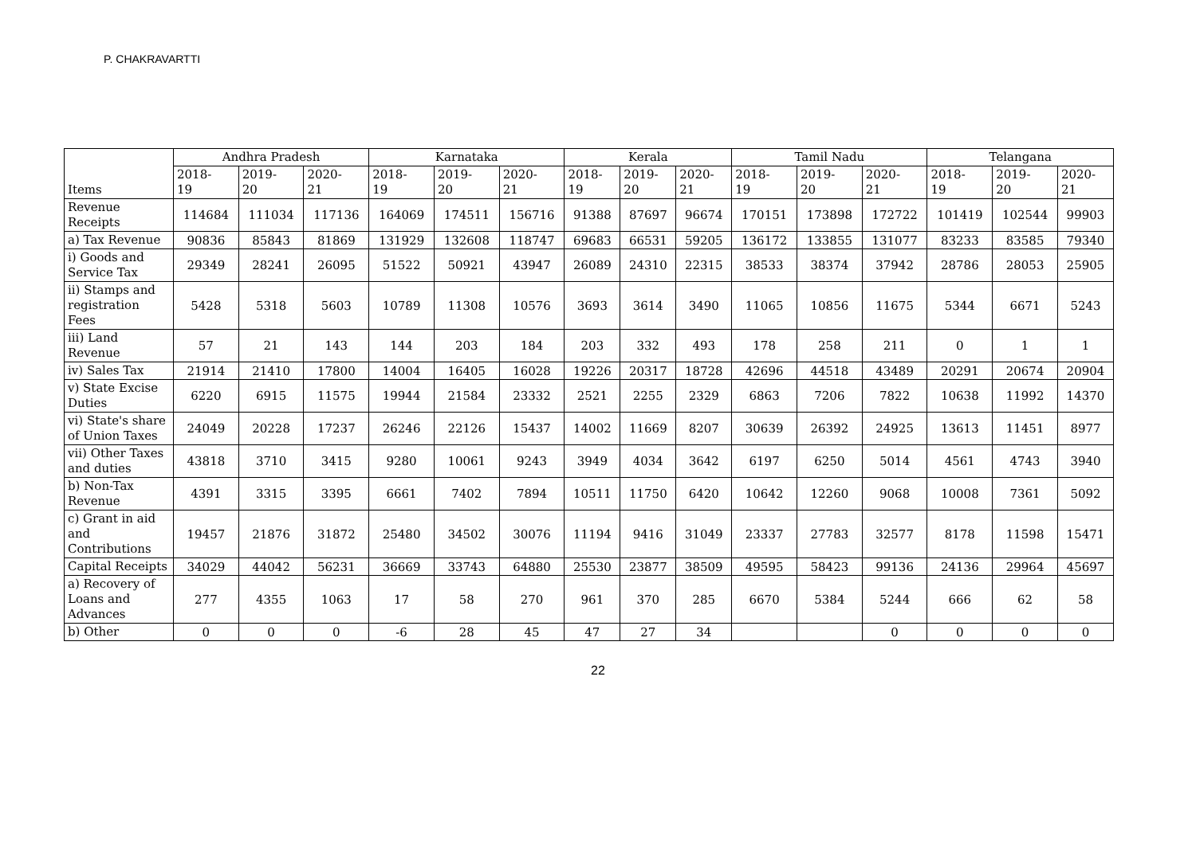P. CHAKRAVARTTI
| Items | Andhra Pradesh | | | Karnataka | | | Kerala | | | Tamil Nadu | | | Telangana | | |
| --- | --- | --- | --- | --- | --- | --- | --- | --- | --- | --- | --- | --- | --- | --- | --- |
| | 2018- 19 | 2019- 20 | 2020- 21 | 2018- 19 | 2019- 20 | 2020- 21 | 2018- 19 | 2019- 20 | 2020- 21 | 2018- 19 | 2019- 20 | 2020- 21 | 2018- 19 | 2019- 20 | 2020- 21 |
| Revenue Receipts | 114684 | 111034 | 117136 | 164069 | 174511 | 156716 | 91388 | 87697 | 96674 | 170151 | 173898 | 172722 | 101419 | 102544 | 99903 |
| a) Tax Revenue | 90836 | 85843 | 81869 | 131929 | 132608 | 118747 | 69683 | 66531 | 59205 | 136172 | 133855 | 131077 | 83233 | 83585 | 79340 |
| i) Goods and Service Tax | 29349 | 28241 | 26095 | 51522 | 50921 | 43947 | 26089 | 24310 | 22315 | 38533 | 38374 | 37942 | 28786 | 28053 | 25905 |
| ii) Stamps and registration Fees | 5428 | 5318 | 5603 | 10789 | 11308 | 10576 | 3693 | 3614 | 3490 | 11065 | 10856 | 11675 | 5344 | 6671 | 5243 |
| iii) Land Revenue | 57 | 21 | 143 | 144 | 203 | 184 | 203 | 332 | 493 | 178 | 258 | 211 | 0 | 1 | 1 |
| iv) Sales Tax | 21914 | 21410 | 17800 | 14004 | 16405 | 16028 | 19226 | 20317 | 18728 | 42696 | 44518 | 43489 | 20291 | 20674 | 20904 |
| v) State Excise Duties | 6220 | 6915 | 11575 | 19944 | 21584 | 23332 | 2521 | 2255 | 2329 | 6863 | 7206 | 7822 | 10638 | 11992 | 14370 |
| vi) State's share of Union Taxes | 24049 | 20228 | 17237 | 26246 | 22126 | 15437 | 14002 | 11669 | 8207 | 30639 | 26392 | 24925 | 13613 | 11451 | 8977 |
| vii) Other Taxes and duties | 43818 | 3710 | 3415 | 9280 | 10061 | 9243 | 3949 | 4034 | 3642 | 6197 | 6250 | 5014 | 4561 | 4743 | 3940 |
| b) Non-Tax Revenue | 4391 | 3315 | 3395 | 6661 | 7402 | 7894 | 10511 | 11750 | 6420 | 10642 | 12260 | 9068 | 10008 | 7361 | 5092 |
| c) Grant in aid and Contributions | 19457 | 21876 | 31872 | 25480 | 34502 | 30076 | 11194 | 9416 | 31049 | 23337 | 27783 | 32577 | 8178 | 11598 | 15471 |
| Capital Receipts | 34029 | 44042 | 56231 | 36669 | 33743 | 64880 | 25530 | 23877 | 38509 | 49595 | 58423 | 99136 | 24136 | 29964 | 45697 |
| a) Recovery of Loans and Advances | 277 | 4355 | 1063 | 17 | 58 | 270 | 961 | 370 | 285 | 6670 | 5384 | 5244 | 666 | 62 | 58 |
| b) Other | 0 | 0 | 0 | -6 | 28 | 45 | 47 | 27 | 34 | | | 0 | 0 | 0 | 0 |
22